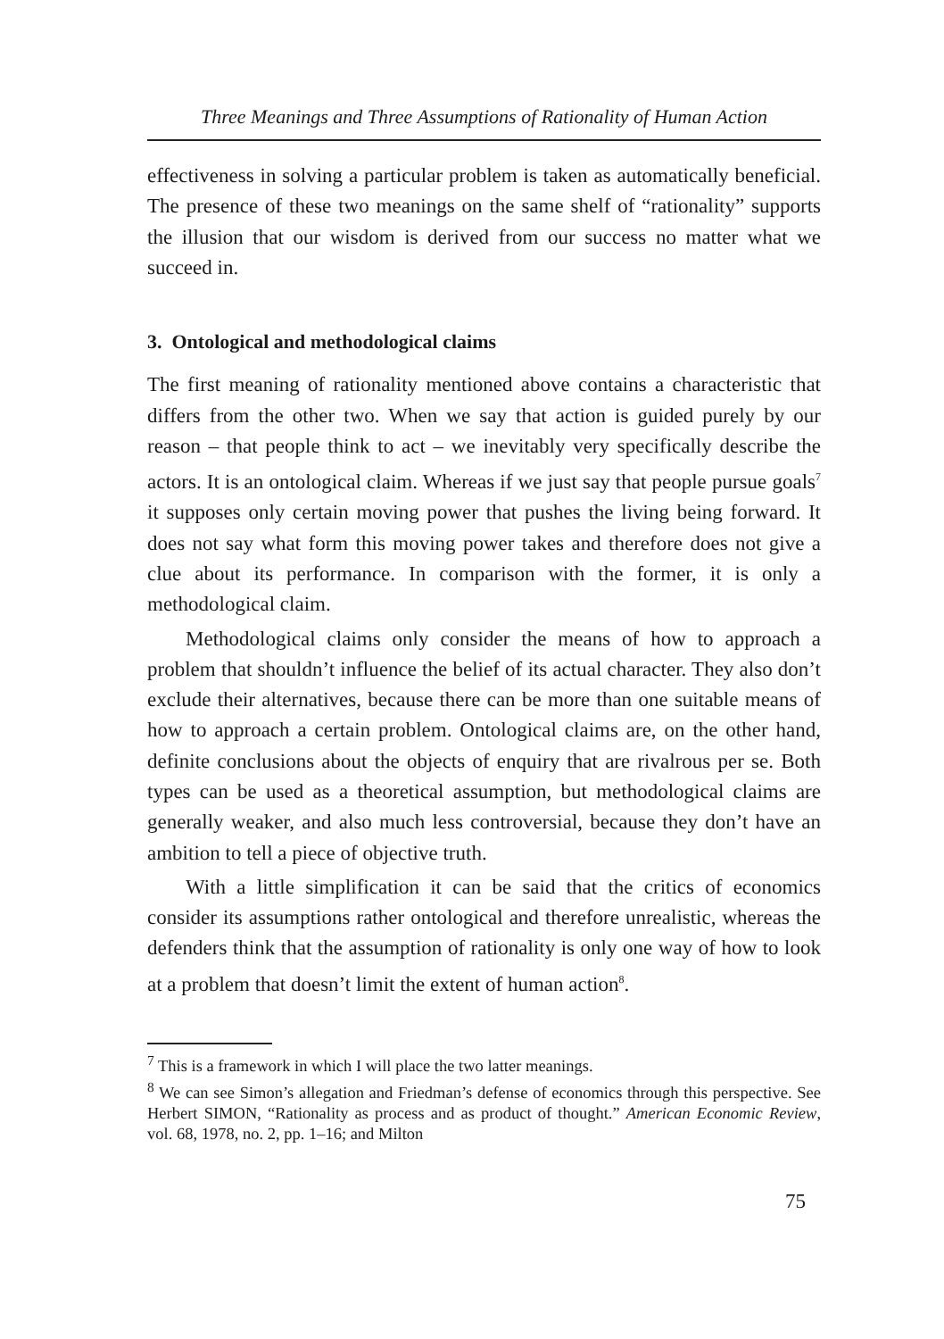Three Meanings and Three Assumptions of Rationality of Human Action
effectiveness in solving a particular problem is taken as automatically beneficial. The presence of these two meanings on the same shelf of “rationality” supports the illusion that our wisdom is derived from our success no matter what we succeed in.
3. Ontological and methodological claims
The first meaning of rationality mentioned above contains a characteristic that differs from the other two. When we say that action is guided purely by our reason – that people think to act – we inevitably very specifically describe the actors. It is an ontological claim. Whereas if we just say that people pursue goals<sup>7</sup> it supposes only certain moving power that pushes the living being forward. It does not say what form this moving power takes and therefore does not give a clue about its performance. In comparison with the former, it is only a methodological claim.
Methodological claims only consider the means of how to approach a problem that shouldn’t influence the belief of its actual character. They also don’t exclude their alternatives, because there can be more than one suitable means of how to approach a certain problem. Ontological claims are, on the other hand, definite conclusions about the objects of enquiry that are rivalrous per se. Both types can be used as a theoretical assumption, but methodological claims are generally weaker, and also much less controversial, because they don’t have an ambition to tell a piece of objective truth.
With a little simplification it can be said that the critics of economics consider its assumptions rather ontological and therefore unrealistic, whereas the defenders think that the assumption of rationality is only one way of how to look at a problem that doesn’t limit the extent of human action<sup>8</sup>.
<sup>7</sup> This is a framework in which I will place the two latter meanings.
<sup>8</sup> We can see Simon’s allegation and Friedman’s defense of economics through this perspective. See Herbert SIMON, “Rationality as process and as product of thought.” American Economic Review, vol. 68, 1978, no. 2, pp. 1–16; and Milton
75